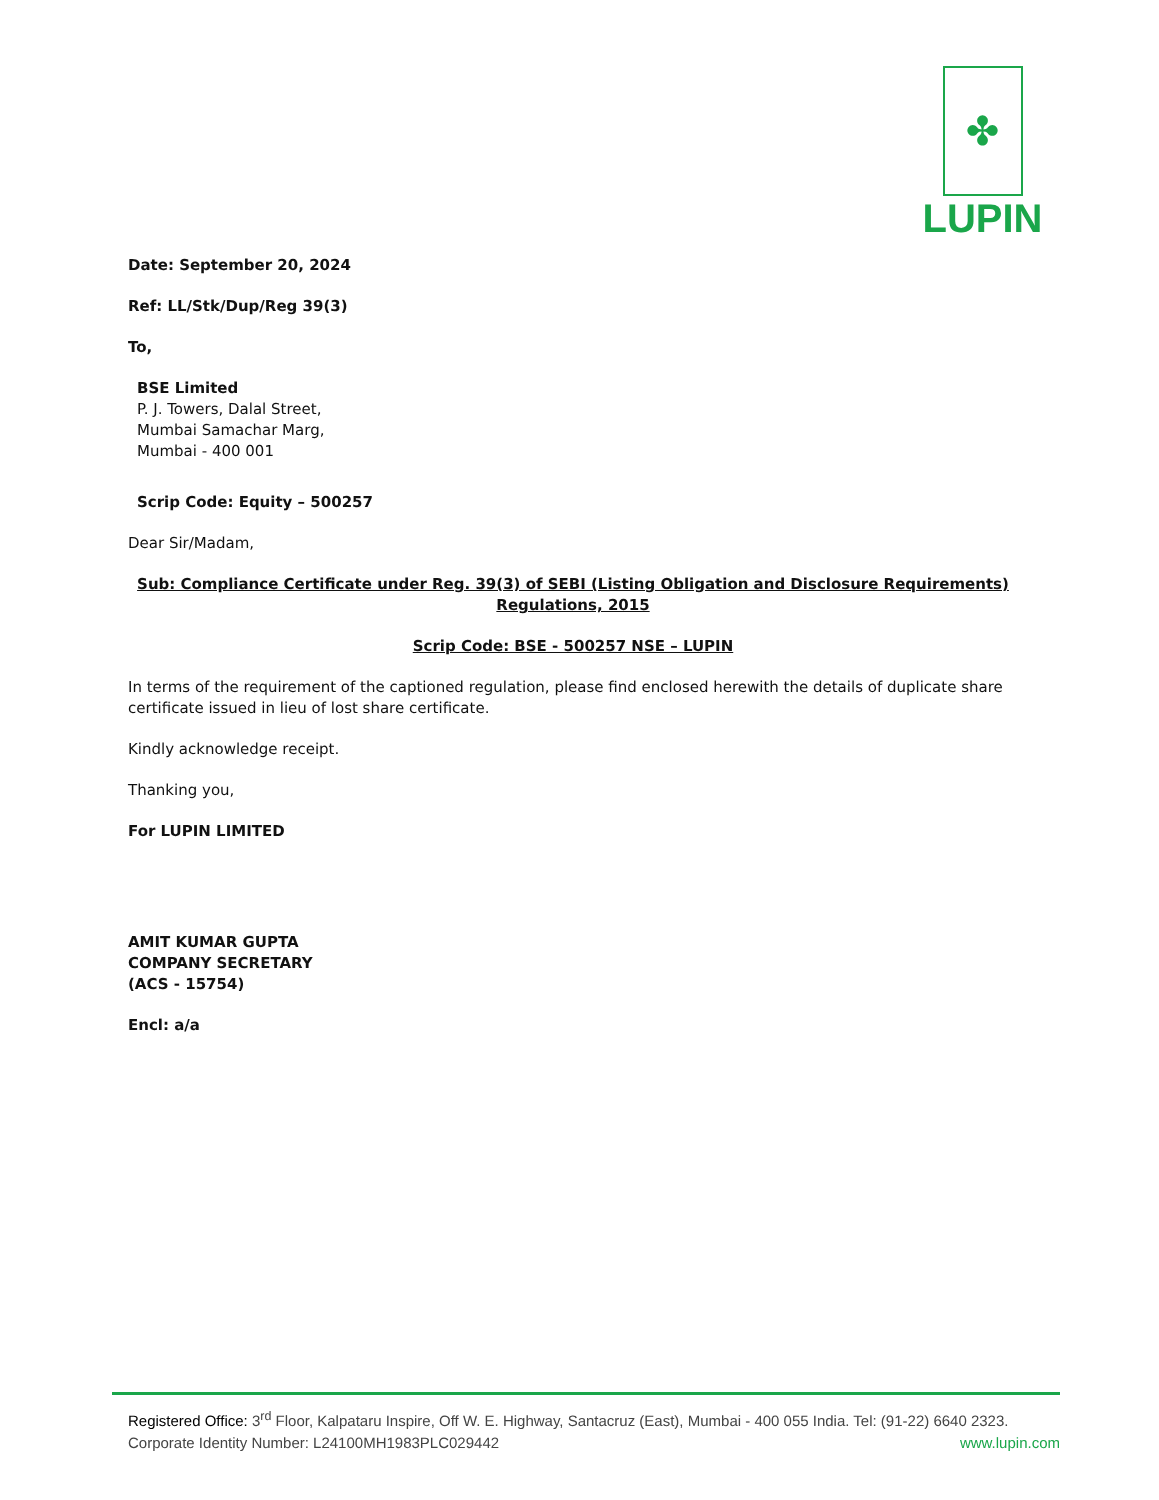✤
LUPIN
Date: September 20, 2024
Ref: LL/Stk/Dup/Reg 39(3)
To,
BSE Limited
P. J. Towers, Dalal Street,
Mumbai Samachar Marg,
Mumbai - 400 001
Scrip Code: Equity – 500257
Dear Sir/Madam,
Sub: Compliance Certificate under Reg. 39(3) of SEBI (Listing Obligation and Disclosure Requirements) Regulations, 2015
Scrip Code: BSE - 500257 NSE – LUPIN
In terms of the requirement of the captioned regulation, please find enclosed herewith the details of duplicate share certificate issued in lieu of lost share certificate.
Kindly acknowledge receipt.
Thanking you,
For LUPIN LIMITED
AMIT KUMAR GUPTA
COMPANY SECRETARY
(ACS - 15754)
Encl: a/a
Registered Office: 3<sup>rd</sup> Floor, Kalpataru Inspire, Off W. E. Highway, Santacruz (East), Mumbai - 400 055 India. Tel: (91-22) 6640 2323.
Corporate Identity Number: L24100MH1983PLC029442 www.lupin.com